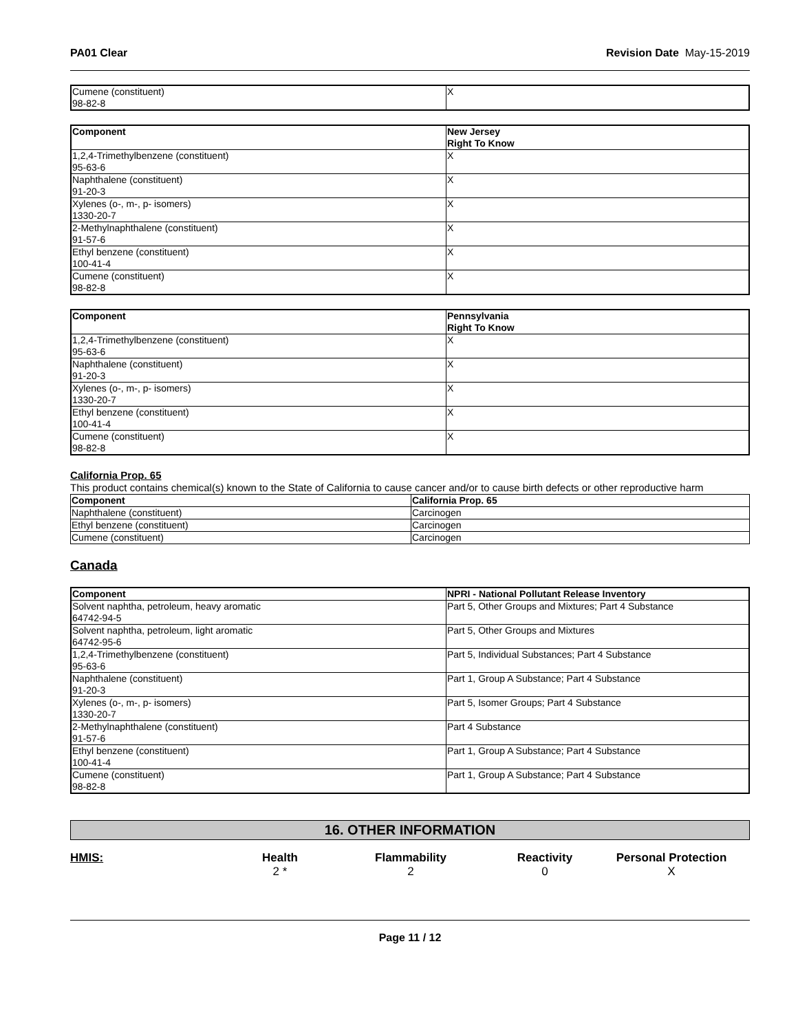PA01 Clear Revision Date May-15-2019
| Cumene (constituent) 98-82-8 | X |
| Component | New Jersey Right To Know |
| --- | --- |
| 1,2,4-Trimethylbenzene (constituent) 95-63-6 | X |
| Naphthalene (constituent) 91-20-3 | X |
| Xylenes (o-, m-, p- isomers) 1330-20-7 | X |
| 2-Methylnaphthalene (constituent) 91-57-6 | X |
| Ethyl benzene (constituent) 100-41-4 | X |
| Cumene (constituent) 98-82-8 | X |
| Component | Pennsylvania Right To Know |
| --- | --- |
| 1,2,4-Trimethylbenzene (constituent) 95-63-6 | X |
| Naphthalene (constituent) 91-20-3 | X |
| Xylenes (o-, m-, p- isomers) 1330-20-7 | X |
| Ethyl benzene (constituent) 100-41-4 | X |
| Cumene (constituent) 98-82-8 | X |
California Prop. 65
This product contains chemical(s) known to the State of California to cause cancer and/or to cause birth defects or other reproductive harm
| Component | California Prop. 65 |
| --- | --- |
| Naphthalene (constituent) | Carcinogen |
| Ethyl benzene (constituent) | Carcinogen |
| Cumene (constituent) | Carcinogen |
Canada
| Component | NPRI - National Pollutant Release Inventory |
| --- | --- |
| Solvent naphtha, petroleum, heavy aromatic 64742-94-5 | Part 5, Other Groups and Mixtures; Part 4 Substance |
| Solvent naphtha, petroleum, light aromatic 64742-95-6 | Part 5, Other Groups and Mixtures |
| 1,2,4-Trimethylbenzene (constituent) 95-63-6 | Part 5, Individual Substances; Part 4 Substance |
| Naphthalene (constituent) 91-20-3 | Part 1, Group A Substance; Part 4 Substance |
| Xylenes (o-, m-, p- isomers) 1330-20-7 | Part 5, Isomer Groups; Part 4 Substance |
| 2-Methylnaphthalene (constituent) 91-57-6 | Part 4 Substance |
| Ethyl benzene (constituent) 100-41-4 | Part 1, Group A Substance; Part 4 Substance |
| Cumene (constituent) 98-82-8 | Part 1, Group A Substance; Part 4 Substance |
16. OTHER INFORMATION
HMIS:
Health
2 *
Flammability
2
Reactivity
0
Personal Protection
X
Page 11 / 12